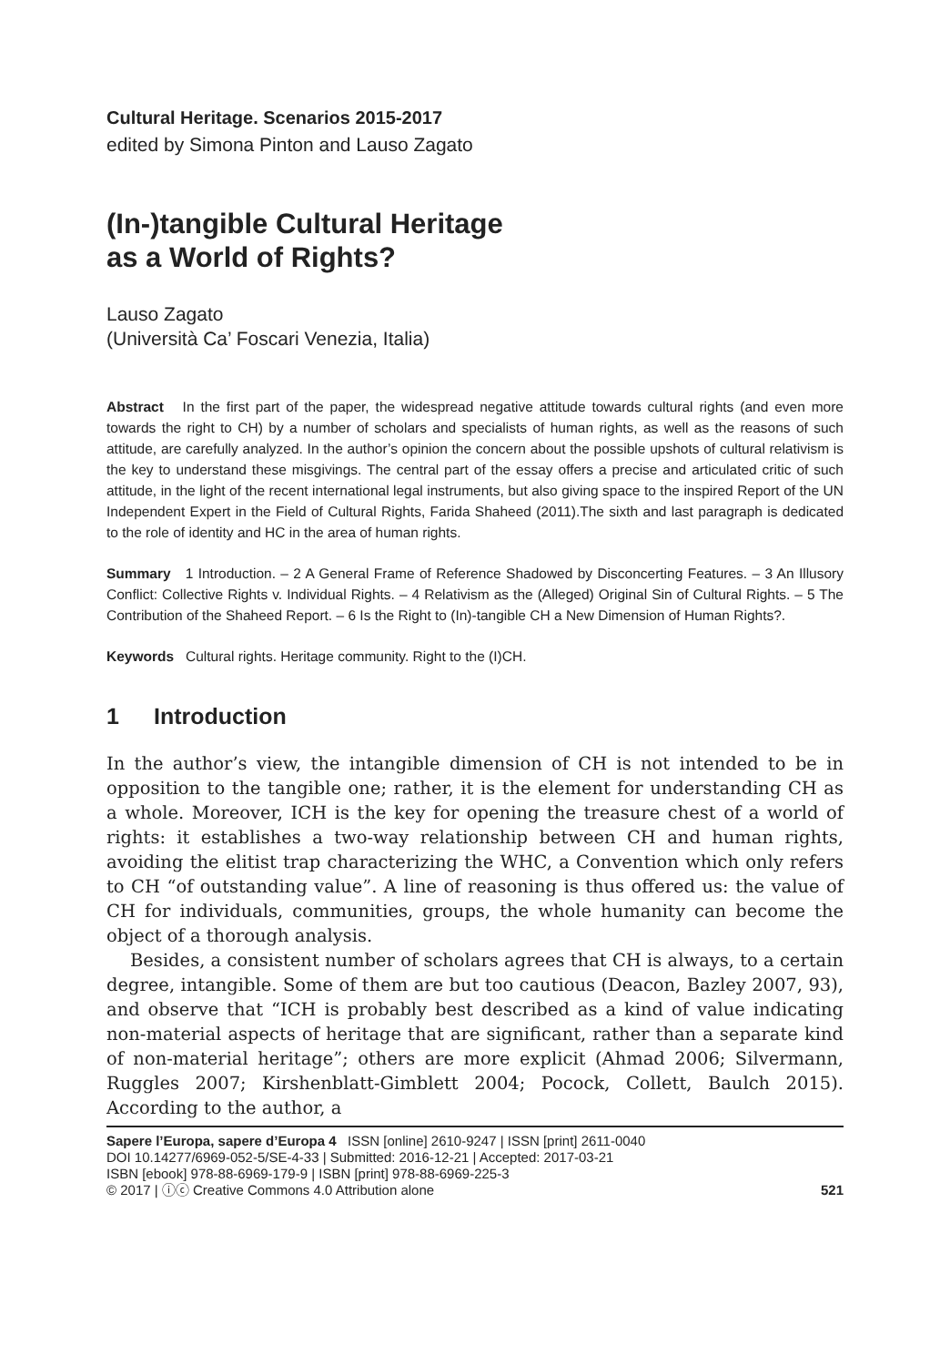Cultural Heritage. Scenarios 2015-2017
edited by Simona Pinton and Lauso Zagato
(In-)tangible Cultural Heritage
as a World of Rights?
Lauso Zagato
(Università Ca’ Foscari Venezia, Italia)
Abstract In the first part of the paper, the widespread negative attitude towards cultural rights (and even more towards the right to CH) by a number of scholars and specialists of human rights, as well as the reasons of such attitude, are carefully analyzed. In the author’s opinion the concern about the possible upshots of cultural relativism is the key to understand these misgivings. The central part of the essay offers a precise and articulated critic of such attitude, in the light of the recent international legal instruments, but also giving space to the inspired Report of the UN Independent Expert in the Field of Cultural Rights, Farida Shaheed (2011).The sixth and last paragraph is dedicated to the role of identity and HC in the area of human rights.
Summary 1 Introduction. – 2 A General Frame of Reference Shadowed by Disconcerting Features. – 3 An Illusory Conflict: Collective Rights v. Individual Rights. – 4 Relativism as the (Alleged) Original Sin of Cultural Rights. – 5 The Contribution of the Shaheed Report. – 6 Is the Right to (In)-tangible CH a New Dimension of Human Rights?.
Keywords Cultural rights. Heritage community. Right to the (I)CH.
1 Introduction
In the author’s view, the intangible dimension of CH is not intended to be in opposition to the tangible one; rather, it is the element for understanding CH as a whole. Moreover, ICH is the key for opening the treasure chest of a world of rights: it establishes a two-way relationship between CH and human rights, avoiding the elitist trap characterizing the WHC, a Convention which only refers to CH “of outstanding value”. A line of reasoning is thus offered us: the value of CH for individuals, communities, groups, the whole humanity can become the object of a thorough analysis.
Besides, a consistent number of scholars agrees that CH is always, to a certain degree, intangible. Some of them are but too cautious (Deacon, Bazley 2007, 93), and observe that “ICH is probably best described as a kind of value indicating non-material aspects of heritage that are significant, rather than a separate kind of non-material heritage”; others are more explicit (Ahmad 2006; Silvermann, Ruggles 2007; Kirshenblatt-Gimblett 2004; Pocock, Collett, Baulch 2015). According to the author, a
Sapere l’Europa, sapere d’Europa 4 ISSN [online] 2610-9247 | ISSN [print] 2611-0040
DOI 10.14277/6969-052-5/SE-4-33 | Submitted: 2016-12-21 | Accepted: 2017-03-21
ISBN [ebook] 978-88-6969-179-9 | ISBN [print] 978-88-6969-225-3
© 2017 | ⓘⓒ Creative Commons 4.0 Attribution alone
521